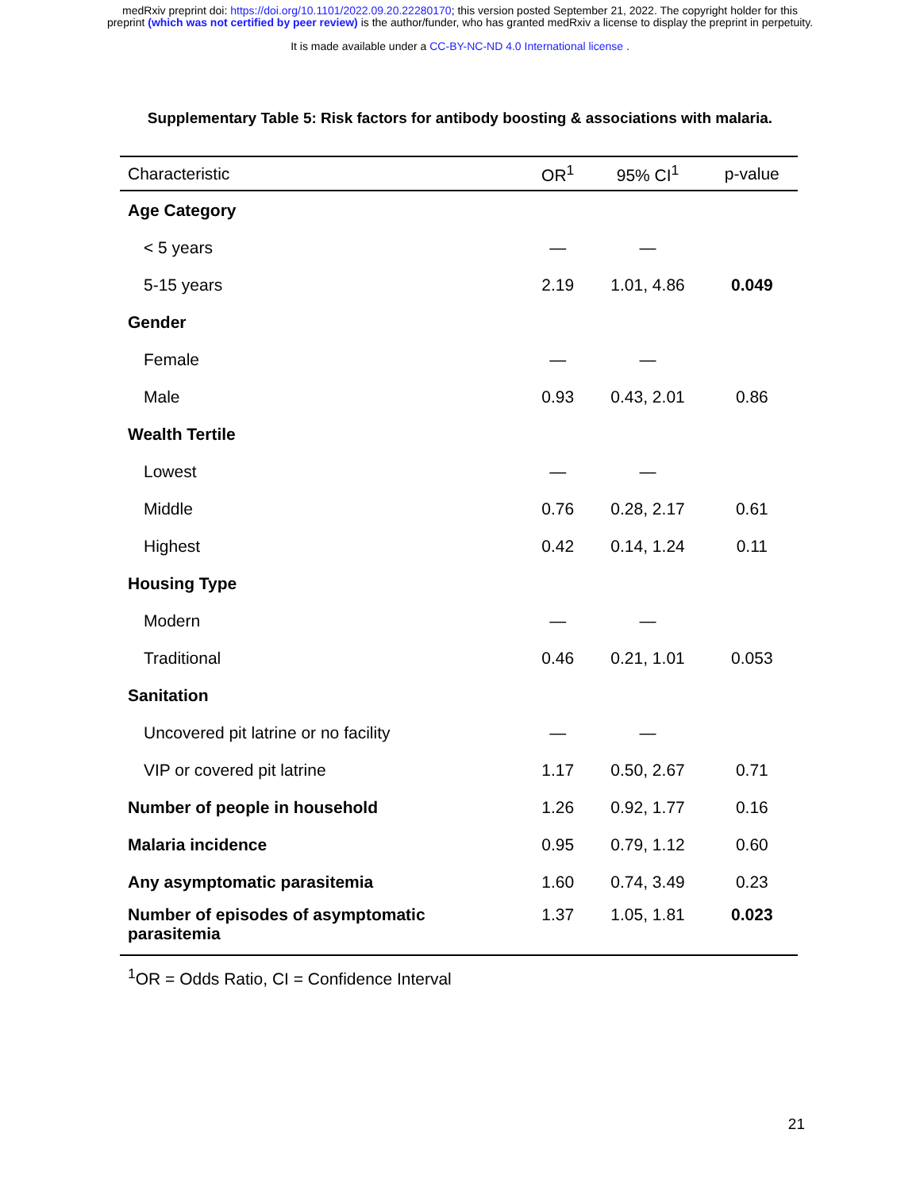medRxiv preprint doi: https://doi.org/10.1101/2022.09.20.22280170; this version posted September 21, 2022. The copyright holder for this
preprint (which was not certified by peer review) is the author/funder, who has granted medRxiv a license to display the preprint in perpetuity.
It is made available under a CC-BY-NC-ND 4.0 International license .
Supplementary Table 5: Risk factors for antibody boosting & associations with malaria.
| Characteristic | OR<sup>1</sup> | 95% CI<sup>1</sup> | p-value |
| --- | --- | --- | --- |
| Age Category | | | |
| < 5 years | — | — | |
| 5-15 years | 2.19 | 1.01, 4.86 | 0.049 |
| Gender | | | |
| Female | — | — | |
| Male | 0.93 | 0.43, 2.01 | 0.86 |
| Wealth Tertile | | | |
| Lowest | — | — | |
| Middle | 0.76 | 0.28, 2.17 | 0.61 |
| Highest | 0.42 | 0.14, 1.24 | 0.11 |
| Housing Type | | | |
| Modern | — | — | |
| Traditional | 0.46 | 0.21, 1.01 | 0.053 |
| Sanitation | | | |
| Uncovered pit latrine or no facility | — | — | |
| VIP or covered pit latrine | 1.17 | 0.50, 2.67 | 0.71 |
| Number of people in household | 1.26 | 0.92, 1.77 | 0.16 |
| Malaria incidence | 0.95 | 0.79, 1.12 | 0.60 |
| Any asymptomatic parasitemia | 1.60 | 0.74, 3.49 | 0.23 |
| Number of episodes of asymptomatic parasitemia | 1.37 | 1.05, 1.81 | 0.023 |
<sup>1</sup> OR = Odds Ratio, CI = Confidence Interval
21